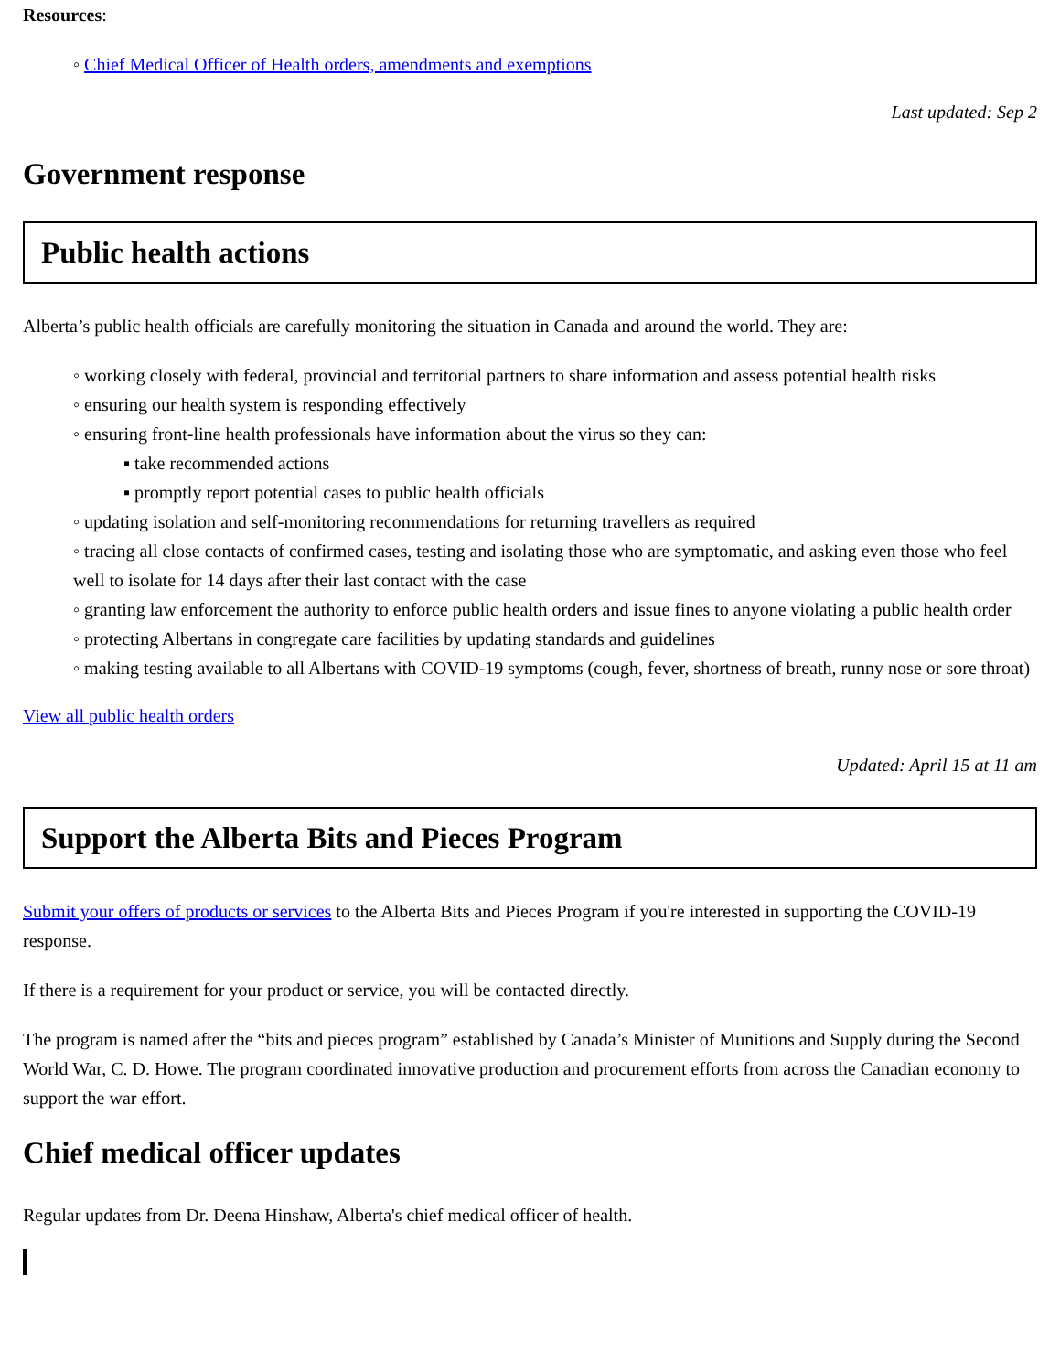Resources:
◦ Chief Medical Officer of Health orders, amendments and exemptions
Last updated: Sep 2
Government response
Public health actions
Alberta’s public health officials are carefully monitoring the situation in Canada and around the world. They are:
◦ working closely with federal, provincial and territorial partners to share information and assess potential health risks
◦ ensuring our health system is responding effectively
◦ ensuring front-line health professionals have information about the virus so they can:
▪ take recommended actions
▪ promptly report potential cases to public health officials
◦ updating isolation and self-monitoring recommendations for returning travellers as required
◦ tracing all close contacts of confirmed cases, testing and isolating those who are symptomatic, and asking even those who feel well to isolate for 14 days after their last contact with the case
◦ granting law enforcement the authority to enforce public health orders and issue fines to anyone violating a public health order
◦ protecting Albertans in congregate care facilities by updating standards and guidelines
◦ making testing available to all Albertans with COVID-19 symptoms (cough, fever, shortness of breath, runny nose or sore throat)
View all public health orders
Updated: April 15 at 11 am
Support the Alberta Bits and Pieces Program
Submit your offers of products or services to the Alberta Bits and Pieces Program if you're interested in supporting the COVID-19 response.
If there is a requirement for your product or service, you will be contacted directly.
The program is named after the “bits and pieces program” established by Canada’s Minister of Munitions and Supply during the Second World War, C. D. Howe. The program coordinated innovative production and procurement efforts from across the Canadian economy to support the war effort.
Chief medical officer updates
Regular updates from Dr. Deena Hinshaw, Alberta's chief medical officer of health.